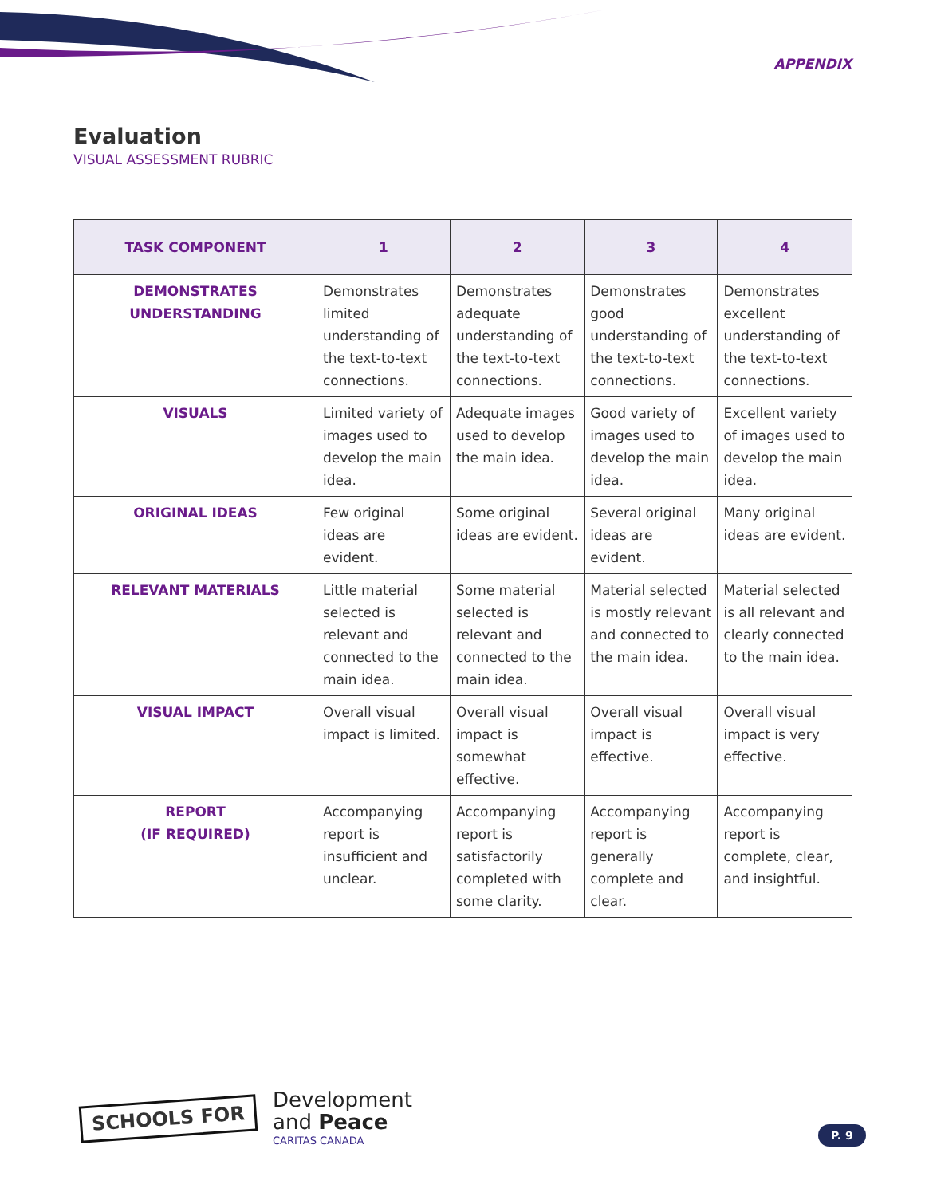APPENDIX
Evaluation
VISUAL ASSESSMENT RUBRIC
| TASK COMPONENT | 1 | 2 | 3 | 4 |
| --- | --- | --- | --- | --- |
| DEMONSTRATES UNDERSTANDING | Demonstrates limited understanding of the text-to-text connections. | Demonstrates adequate understanding of the text-to-text connections. | Demonstrates good understanding of the text-to-text connections. | Demonstrates excellent understanding of the text-to-text connections. |
| VISUALS | Limited variety of images used to develop the main idea. | Adequate images used to develop the main idea. | Good variety of images used to develop the main idea. | Excellent variety of images used to develop the main idea. |
| ORIGINAL IDEAS | Few original ideas are evident. | Some original ideas are evident. | Several original ideas are evident. | Many original ideas are evident. |
| RELEVANT MATERIALS | Little material selected is relevant and connected to the main idea. | Some material selected is relevant and connected to the main idea. | Material selected is mostly relevant and connected to the main idea. | Material selected is all relevant and clearly connected to the main idea. |
| VISUAL IMPACT | Overall visual impact is limited. | Overall visual impact is somewhat effective. | Overall visual impact is effective. | Overall visual impact is very effective. |
| REPORT (IF REQUIRED) | Accompanying report is insufficient and unclear. | Accompanying report is satisfactorily completed with some clarity. | Accompanying report is generally complete and clear. | Accompanying report is complete, clear, and insightful. |
SCHOOLS FOR
Development
and Peace
CARITAS CANADA
P. 9